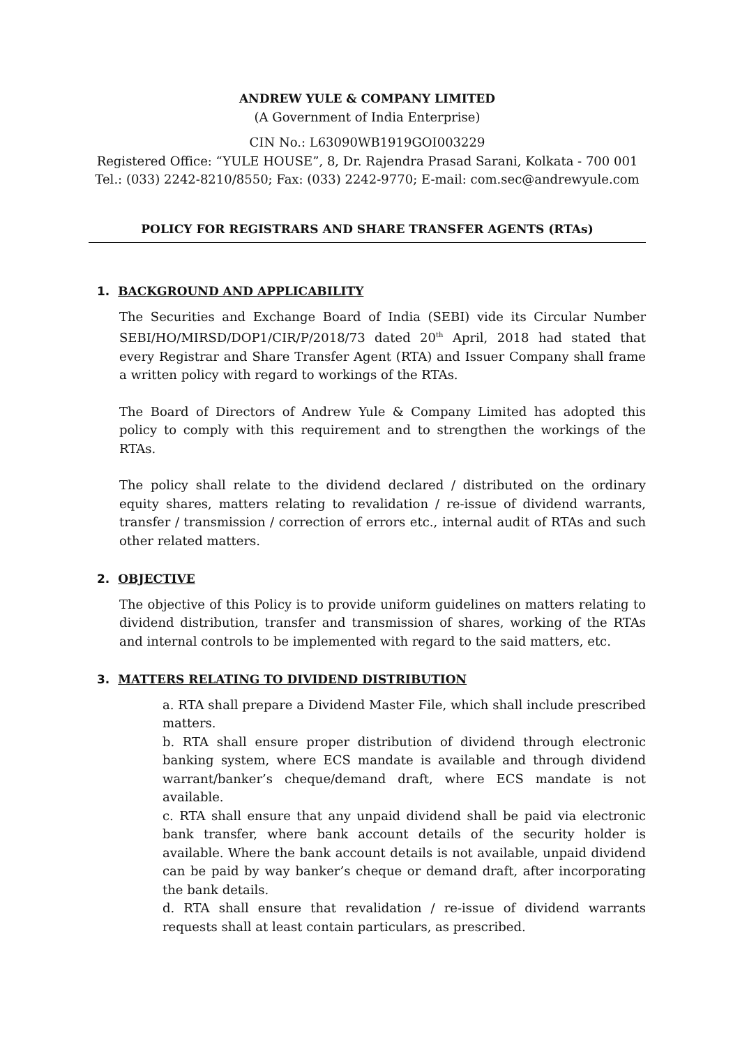ANDREW YULE & COMPANY LIMITED
(A Government of India Enterprise)
CIN No.: L63090WB1919GOI003229
Registered Office: “YULE HOUSE”, 8, Dr. Rajendra Prasad Sarani, Kolkata - 700 001
Tel.: (033) 2242-8210/8550; Fax: (033) 2242-9770; E-mail: com.sec@andrewyule.com
POLICY FOR REGISTRARS AND SHARE TRANSFER AGENTS (RTAs)
1. BACKGROUND AND APPLICABILITY
The Securities and Exchange Board of India (SEBI) vide its Circular Number SEBI/HO/MIRSD/DOP1/CIR/P/2018/73 dated 20<sup>th</sup> April, 2018 had stated that every Registrar and Share Transfer Agent (RTA) and Issuer Company shall frame a written policy with regard to workings of the RTAs.
The Board of Directors of Andrew Yule & Company Limited has adopted this policy to comply with this requirement and to strengthen the workings of the RTAs.
The policy shall relate to the dividend declared / distributed on the ordinary equity shares, matters relating to revalidation / re-issue of dividend warrants, transfer / transmission / correction of errors etc., internal audit of RTAs and such other related matters.
2. OBJECTIVE
The objective of this Policy is to provide uniform guidelines on matters relating to dividend distribution, transfer and transmission of shares, working of the RTAs and internal controls to be implemented with regard to the said matters, etc.
3. MATTERS RELATING TO DIVIDEND DISTRIBUTION
a. RTA shall prepare a Dividend Master File, which shall include prescribed matters.
b. RTA shall ensure proper distribution of dividend through electronic banking system, where ECS mandate is available and through dividend warrant/banker’s cheque/demand draft, where ECS mandate is not available.
c. RTA shall ensure that any unpaid dividend shall be paid via electronic bank transfer, where bank account details of the security holder is available. Where the bank account details is not available, unpaid dividend can be paid by way banker’s cheque or demand draft, after incorporating the bank details.
d. RTA shall ensure that revalidation / re-issue of dividend warrants requests shall at least contain particulars, as prescribed.